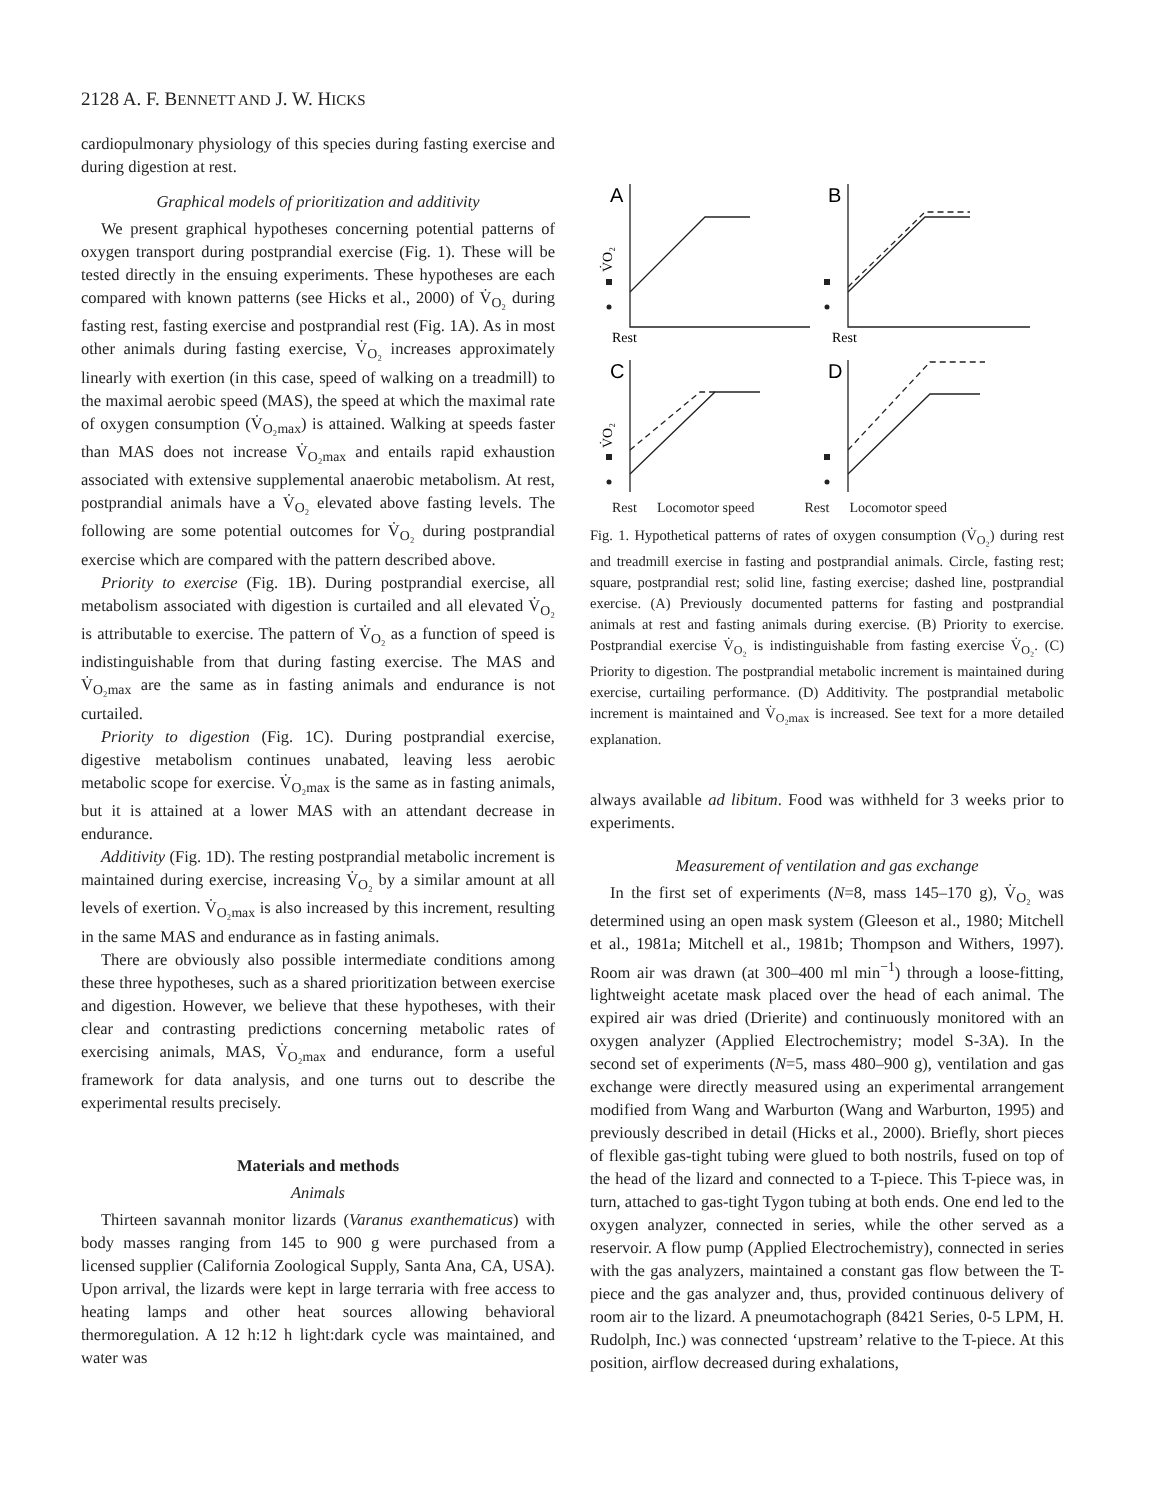2128 A. F. BENNETT AND J. W. HICKS
cardiopulmonary physiology of this species during fasting exercise and during digestion at rest.
Graphical models of prioritization and additivity
We present graphical hypotheses concerning potential patterns of oxygen transport during postprandial exercise (Fig. 1). These will be tested directly in the ensuing experiments. These hypotheses are each compared with known patterns (see Hicks et al., 2000) of V̇<sub>O₂</sub> during fasting rest, fasting exercise and postprandial rest (Fig. 1A). As in most other animals during fasting exercise, V̇<sub>O₂</sub> increases approximately linearly with exertion (in this case, speed of walking on a treadmill) to the maximal aerobic speed (MAS), the speed at which the maximal rate of oxygen consumption (V̇<sub>O₂max</sub>) is attained. Walking at speeds faster than MAS does not increase V̇<sub>O₂max</sub> and entails rapid exhaustion associated with extensive supplemental anaerobic metabolism. At rest, postprandial animals have a V̇<sub>O₂</sub> elevated above fasting levels. The following are some potential outcomes for V̇<sub>O₂</sub> during postprandial exercise which are compared with the pattern described above.
Priority to exercise (Fig. 1B). During postprandial exercise, all metabolism associated with digestion is curtailed and all elevated V̇<sub>O₂</sub> is attributable to exercise. The pattern of V̇<sub>O₂</sub> as a function of speed is indistinguishable from that during fasting exercise. The MAS and V̇<sub>O₂max</sub> are the same as in fasting animals and endurance is not curtailed.
Priority to digestion (Fig. 1C). During postprandial exercise, digestive metabolism continues unabated, leaving less aerobic metabolic scope for exercise. V̇<sub>O₂max</sub> is the same as in fasting animals, but it is attained at a lower MAS with an attendant decrease in endurance.
Additivity (Fig. 1D). The resting postprandial metabolic increment is maintained during exercise, increasing V̇<sub>O₂</sub> by a similar amount at all levels of exertion. V̇<sub>O₂max</sub> is also increased by this increment, resulting in the same MAS and endurance as in fasting animals.
There are obviously also possible intermediate conditions among these three hypotheses, such as a shared prioritization between exercise and digestion. However, we believe that these hypotheses, with their clear and contrasting predictions concerning metabolic rates of exercising animals, MAS, V̇<sub>O₂max</sub> and endurance, form a useful framework for data analysis, and one turns out to describe the experimental results precisely.
Materials and methods
Animals
Thirteen savannah monitor lizards (Varanus exanthematicus) with body masses ranging from 145 to 900 g were purchased from a licensed supplier (California Zoological Supply, Santa Ana, CA, USA). Upon arrival, the lizards were kept in large terraria with free access to heating lamps and other heat sources allowing behavioral thermoregulation. A 12 h:12 h light:dark cycle was maintained, and water was
A
B
C
D
V̇O₂
V̇O₂
Rest
Rest
Rest Locomotor speed Rest Locomotor speed
Fig. 1. Hypothetical patterns of rates of oxygen consumption (V̇<sub>O₂</sub>) during rest and treadmill exercise in fasting and postprandial animals. Circle, fasting rest; square, postprandial rest; solid line, fasting exercise; dashed line, postprandial exercise. (A) Previously documented patterns for fasting and postprandial animals at rest and fasting animals during exercise. (B) Priority to exercise. Postprandial exercise V̇<sub>O₂</sub> is indistinguishable from fasting exercise V̇<sub>O₂</sub>. (C) Priority to digestion. The postprandial metabolic increment is maintained during exercise, curtailing performance. (D) Additivity. The postprandial metabolic increment is maintained and V̇<sub>O₂max</sub> is increased. See text for a more detailed explanation.
always available ad libitum. Food was withheld for 3 weeks prior to experiments.
Measurement of ventilation and gas exchange
In the first set of experiments (N=8, mass 145–170 g), V̇<sub>O₂</sub> was determined using an open mask system (Gleeson et al., 1980; Mitchell et al., 1981a; Mitchell et al., 1981b; Thompson and Withers, 1997). Room air was drawn (at 300–400 ml min<sup>−1</sup>) through a loose-fitting, lightweight acetate mask placed over the head of each animal. The expired air was dried (Drierite) and continuously monitored with an oxygen analyzer (Applied Electrochemistry; model S-3A). In the second set of experiments (N=5, mass 480–900 g), ventilation and gas exchange were directly measured using an experimental arrangement modified from Wang and Warburton (Wang and Warburton, 1995) and previously described in detail (Hicks et al., 2000). Briefly, short pieces of flexible gas-tight tubing were glued to both nostrils, fused on top of the head of the lizard and connected to a T-piece. This T-piece was, in turn, attached to gas-tight Tygon tubing at both ends. One end led to the oxygen analyzer, connected in series, while the other served as a reservoir. A flow pump (Applied Electrochemistry), connected in series with the gas analyzers, maintained a constant gas flow between the T-piece and the gas analyzer and, thus, provided continuous delivery of room air to the lizard. A pneumotachograph (8421 Series, 0-5 LPM, H. Rudolph, Inc.) was connected ‘upstream’ relative to the T-piece. At this position, airflow decreased during exhalations,